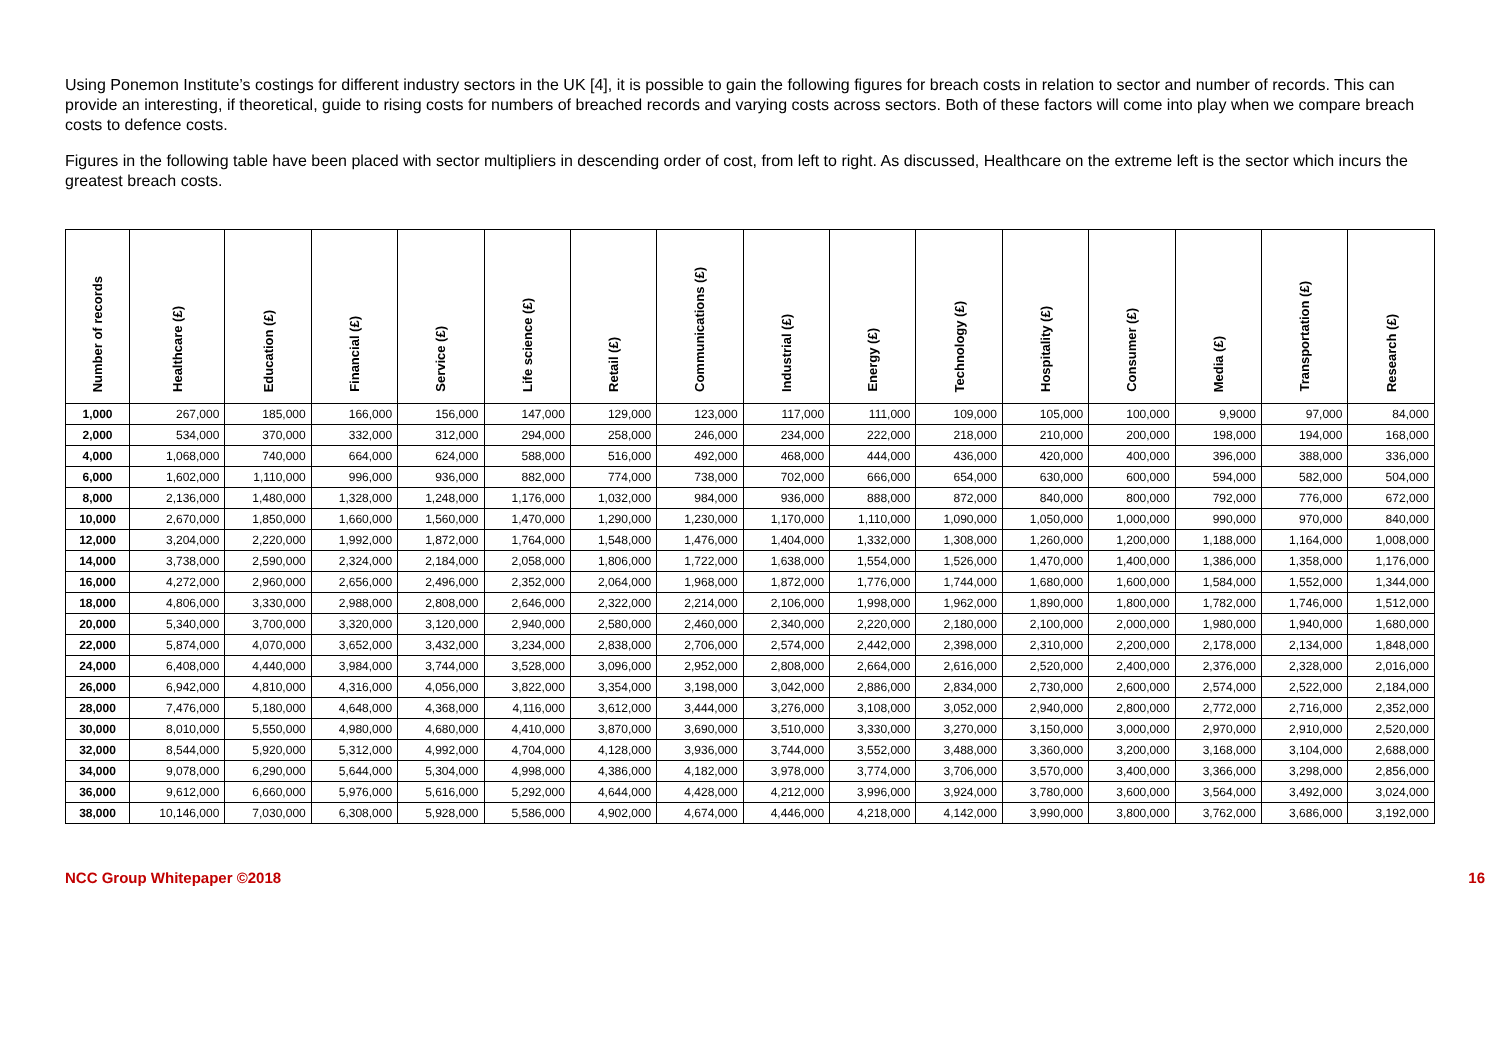Using Ponemon Institute’s costings for different industry sectors in the UK [4], it is possible to gain the following figures for breach costs in relation to sector and number of records. This can provide an interesting, if theoretical, guide to rising costs for numbers of breached records and varying costs across sectors. Both of these factors will come into play when we compare breach costs to defence costs.
Figures in the following table have been placed with sector multipliers in descending order of cost, from left to right. As discussed, Healthcare on the extreme left is the sector which incurs the greatest breach costs.
| Number of records | Healthcare (£) | Education (£) | Financial (£) | Service (£) | Life science (£) | Retail (£) | Communications (£) | Industrial (£) | Energy (£) | Technology (£) | Hospitality (£) | Consumer (£) | Media (£) | Transportation (£) | Research (£) |
| --- | --- | --- | --- | --- | --- | --- | --- | --- | --- | --- | --- | --- | --- | --- | --- |
| 1,000 | 267,000 | 185,000 | 166,000 | 156,000 | 147,000 | 129,000 | 123,000 | 117,000 | 111,000 | 109,000 | 105,000 | 100,000 | 9,9000 | 97,000 | 84,000 |
| 2,000 | 534,000 | 370,000 | 332,000 | 312,000 | 294,000 | 258,000 | 246,000 | 234,000 | 222,000 | 218,000 | 210,000 | 200,000 | 198,000 | 194,000 | 168,000 |
| 4,000 | 1,068,000 | 740,000 | 664,000 | 624,000 | 588,000 | 516,000 | 492,000 | 468,000 | 444,000 | 436,000 | 420,000 | 400,000 | 396,000 | 388,000 | 336,000 |
| 6,000 | 1,602,000 | 1,110,000 | 996,000 | 936,000 | 882,000 | 774,000 | 738,000 | 702,000 | 666,000 | 654,000 | 630,000 | 600,000 | 594,000 | 582,000 | 504,000 |
| 8,000 | 2,136,000 | 1,480,000 | 1,328,000 | 1,248,000 | 1,176,000 | 1,032,000 | 984,000 | 936,000 | 888,000 | 872,000 | 840,000 | 800,000 | 792,000 | 776,000 | 672,000 |
| 10,000 | 2,670,000 | 1,850,000 | 1,660,000 | 1,560,000 | 1,470,000 | 1,290,000 | 1,230,000 | 1,170,000 | 1,110,000 | 1,090,000 | 1,050,000 | 1,000,000 | 990,000 | 970,000 | 840,000 |
| 12,000 | 3,204,000 | 2,220,000 | 1,992,000 | 1,872,000 | 1,764,000 | 1,548,000 | 1,476,000 | 1,404,000 | 1,332,000 | 1,308,000 | 1,260,000 | 1,200,000 | 1,188,000 | 1,164,000 | 1,008,000 |
| 14,000 | 3,738,000 | 2,590,000 | 2,324,000 | 2,184,000 | 2,058,000 | 1,806,000 | 1,722,000 | 1,638,000 | 1,554,000 | 1,526,000 | 1,470,000 | 1,400,000 | 1,386,000 | 1,358,000 | 1,176,000 |
| 16,000 | 4,272,000 | 2,960,000 | 2,656,000 | 2,496,000 | 2,352,000 | 2,064,000 | 1,968,000 | 1,872,000 | 1,776,000 | 1,744,000 | 1,680,000 | 1,600,000 | 1,584,000 | 1,552,000 | 1,344,000 |
| 18,000 | 4,806,000 | 3,330,000 | 2,988,000 | 2,808,000 | 2,646,000 | 2,322,000 | 2,214,000 | 2,106,000 | 1,998,000 | 1,962,000 | 1,890,000 | 1,800,000 | 1,782,000 | 1,746,000 | 1,512,000 |
| 20,000 | 5,340,000 | 3,700,000 | 3,320,000 | 3,120,000 | 2,940,000 | 2,580,000 | 2,460,000 | 2,340,000 | 2,220,000 | 2,180,000 | 2,100,000 | 2,000,000 | 1,980,000 | 1,940,000 | 1,680,000 |
| 22,000 | 5,874,000 | 4,070,000 | 3,652,000 | 3,432,000 | 3,234,000 | 2,838,000 | 2,706,000 | 2,574,000 | 2,442,000 | 2,398,000 | 2,310,000 | 2,200,000 | 2,178,000 | 2,134,000 | 1,848,000 |
| 24,000 | 6,408,000 | 4,440,000 | 3,984,000 | 3,744,000 | 3,528,000 | 3,096,000 | 2,952,000 | 2,808,000 | 2,664,000 | 2,616,000 | 2,520,000 | 2,400,000 | 2,376,000 | 2,328,000 | 2,016,000 |
| 26,000 | 6,942,000 | 4,810,000 | 4,316,000 | 4,056,000 | 3,822,000 | 3,354,000 | 3,198,000 | 3,042,000 | 2,886,000 | 2,834,000 | 2,730,000 | 2,600,000 | 2,574,000 | 2,522,000 | 2,184,000 |
| 28,000 | 7,476,000 | 5,180,000 | 4,648,000 | 4,368,000 | 4,116,000 | 3,612,000 | 3,444,000 | 3,276,000 | 3,108,000 | 3,052,000 | 2,940,000 | 2,800,000 | 2,772,000 | 2,716,000 | 2,352,000 |
| 30,000 | 8,010,000 | 5,550,000 | 4,980,000 | 4,680,000 | 4,410,000 | 3,870,000 | 3,690,000 | 3,510,000 | 3,330,000 | 3,270,000 | 3,150,000 | 3,000,000 | 2,970,000 | 2,910,000 | 2,520,000 |
| 32,000 | 8,544,000 | 5,920,000 | 5,312,000 | 4,992,000 | 4,704,000 | 4,128,000 | 3,936,000 | 3,744,000 | 3,552,000 | 3,488,000 | 3,360,000 | 3,200,000 | 3,168,000 | 3,104,000 | 2,688,000 |
| 34,000 | 9,078,000 | 6,290,000 | 5,644,000 | 5,304,000 | 4,998,000 | 4,386,000 | 4,182,000 | 3,978,000 | 3,774,000 | 3,706,000 | 3,570,000 | 3,400,000 | 3,366,000 | 3,298,000 | 2,856,000 |
| 36,000 | 9,612,000 | 6,660,000 | 5,976,000 | 5,616,000 | 5,292,000 | 4,644,000 | 4,428,000 | 4,212,000 | 3,996,000 | 3,924,000 | 3,780,000 | 3,600,000 | 3,564,000 | 3,492,000 | 3,024,000 |
| 38,000 | 10,146,000 | 7,030,000 | 6,308,000 | 5,928,000 | 5,586,000 | 4,902,000 | 4,674,000 | 4,446,000 | 4,218,000 | 4,142,000 | 3,990,000 | 3,800,000 | 3,762,000 | 3,686,000 | 3,192,000 |
NCC Group Whitepaper ©2018 16